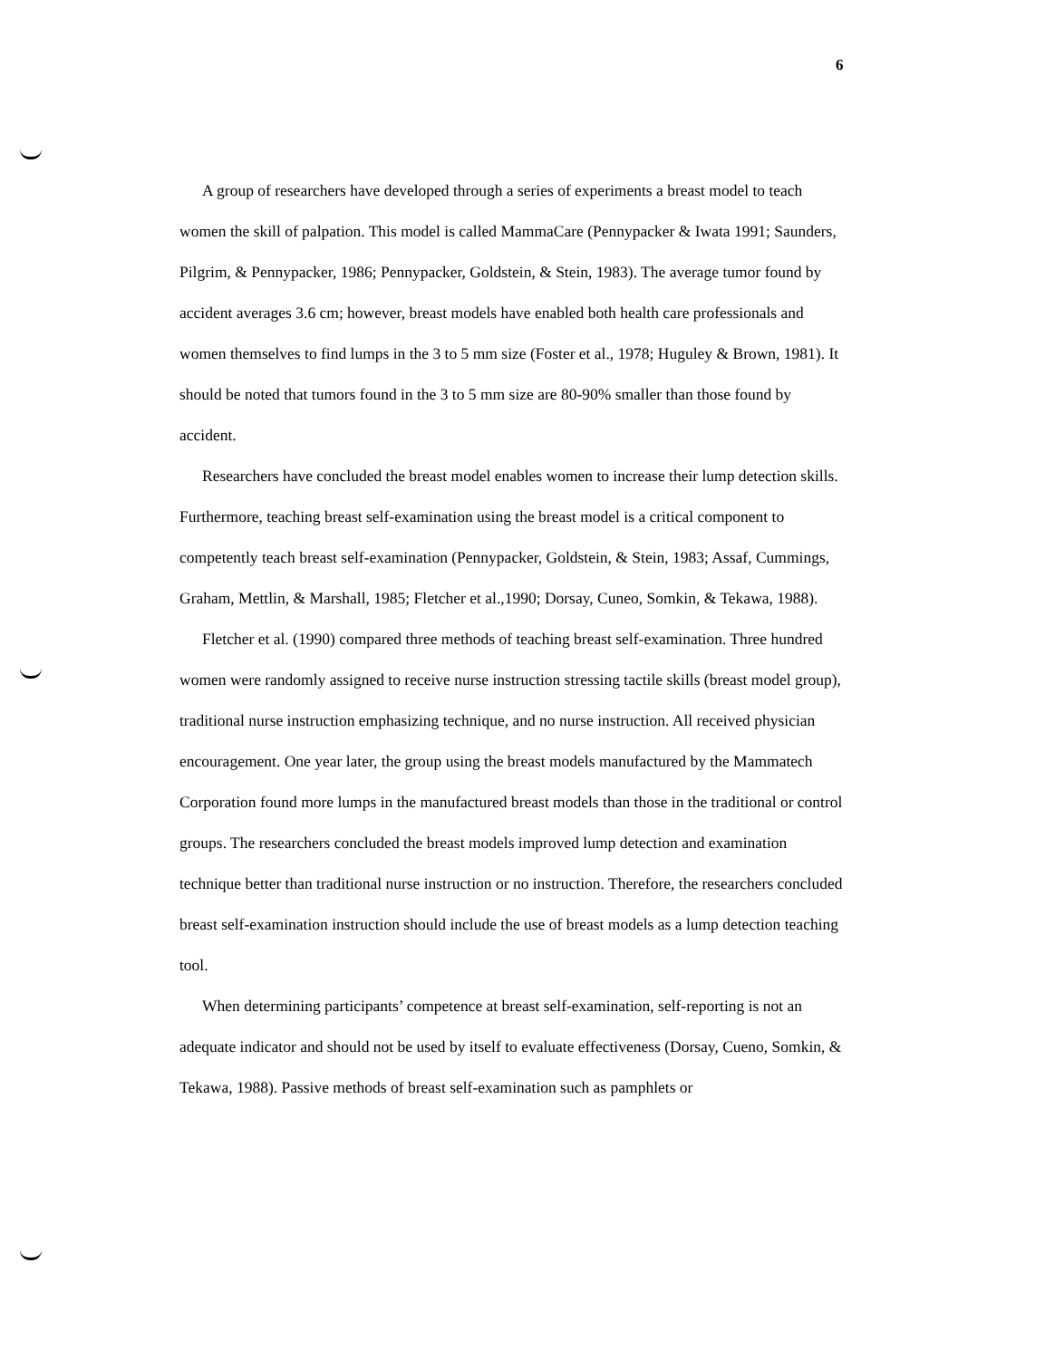6
A group of researchers have developed through a series of experiments a breast model to teach women the skill of palpation. This model is called MammaCare (Pennypacker & Iwata 1991; Saunders, Pilgrim, & Pennypacker, 1986; Pennypacker, Goldstein, & Stein, 1983). The average tumor found by accident averages 3.6 cm; however, breast models have enabled both health care professionals and women themselves to find lumps in the 3 to 5 mm size (Foster et al., 1978; Huguley & Brown, 1981). It should be noted that tumors found in the 3 to 5 mm size are 80-90% smaller than those found by accident.
Researchers have concluded the breast model enables women to increase their lump detection skills. Furthermore, teaching breast self-examination using the breast model is a critical component to competently teach breast self-examination (Pennypacker, Goldstein, & Stein, 1983; Assaf, Cummings, Graham, Mettlin, & Marshall, 1985; Fletcher et al.,1990; Dorsay, Cuneo, Somkin, & Tekawa, 1988).
Fletcher et al. (1990) compared three methods of teaching breast self-examination. Three hundred women were randomly assigned to receive nurse instruction stressing tactile skills (breast model group), traditional nurse instruction emphasizing technique, and no nurse instruction. All received physician encouragement. One year later, the group using the breast models manufactured by the Mammatech Corporation found more lumps in the manufactured breast models than those in the traditional or control groups. The researchers concluded the breast models improved lump detection and examination technique better than traditional nurse instruction or no instruction. Therefore, the researchers concluded breast self-examination instruction should include the use of breast models as a lump detection teaching tool.
When determining participants’ competence at breast self-examination, self-reporting is not an adequate indicator and should not be used by itself to evaluate effectiveness (Dorsay, Cueno, Somkin, & Tekawa, 1988). Passive methods of breast self-examination such as pamphlets or